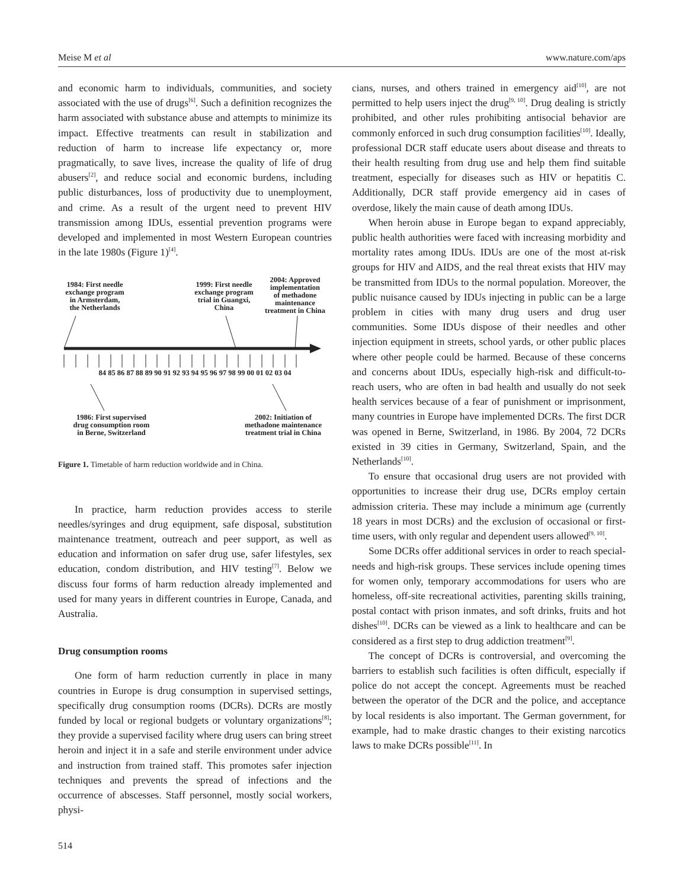Meise M et al www.nature.com/aps
and economic harm to individuals, communities, and society associated with the use of drugs<sup>[6]</sup>. Such a definition recognizes the harm associated with substance abuse and attempts to minimize its impact. Effective treatments can result in stabilization and reduction of harm to increase life expectancy or, more pragmatically, to save lives, increase the quality of life of drug abusers<sup>[2]</sup>, and reduce social and economic burdens, including public disturbances, loss of productivity due to unemployment, and crime. As a result of the urgent need to prevent HIV transmission among IDUs, essential prevention programs were developed and implemented in most Western European countries in the late 1980s (Figure 1)<sup>[4]</sup>.
1984: First needle
exchange program
in Armsterdam,
the Netherlands
1999: First needle
exchange program
trial in Guangxi,
China
2004: Approved
implementation
of methadone
maintenance
treatment in China
84 85 86 87 88 89 90 91 92 93 94 95 96 97 98 99 00 01 02 03 04
1986: First supervised
drug consumption room
in Berne, Switzerland
2002: Initiation of
methadone maintenance
treatment trial in China
Figure 1. Timetable of harm reduction worldwide and in China.
In practice, harm reduction provides access to sterile needles/syringes and drug equipment, safe disposal, substitution maintenance treatment, outreach and peer support, as well as education and information on safer drug use, safer lifestyles, sex education, condom distribution, and HIV testing<sup>[7]</sup>. Below we discuss four forms of harm reduction already implemented and used for many years in different countries in Europe, Canada, and Australia.
Drug consumption rooms
One form of harm reduction currently in place in many countries in Europe is drug consumption in supervised settings, specifically drug consumption rooms (DCRs). DCRs are mostly funded by local or regional budgets or voluntary organizations<sup>[8]</sup>; they provide a supervised facility where drug users can bring street heroin and inject it in a safe and sterile environment under advice and instruction from trained staff. This promotes safer injection techniques and prevents the spread of infections and the occurrence of abscesses. Staff personnel, mostly social workers, physi-
cians, nurses, and others trained in emergency aid<sup>[10]</sup>, are not permitted to help users inject the drug<sup>[9, 10]</sup>. Drug dealing is strictly prohibited, and other rules prohibiting antisocial behavior are commonly enforced in such drug consumption facilities<sup>[10]</sup>. Ideally, professional DCR staff educate users about disease and threats to their health resulting from drug use and help them find suitable treatment, especially for diseases such as HIV or hepatitis C. Additionally, DCR staff provide emergency aid in cases of overdose, likely the main cause of death among IDUs.
When heroin abuse in Europe began to expand appreciably, public health authorities were faced with increasing morbidity and mortality rates among IDUs. IDUs are one of the most at-risk groups for HIV and AIDS, and the real threat exists that HIV may be transmitted from IDUs to the normal population. Moreover, the public nuisance caused by IDUs injecting in public can be a large problem in cities with many drug users and drug user communities. Some IDUs dispose of their needles and other injection equipment in streets, school yards, or other public places where other people could be harmed. Because of these concerns and concerns about IDUs, especially high-risk and difficult-to-reach users, who are often in bad health and usually do not seek health services because of a fear of punishment or imprisonment, many countries in Europe have implemented DCRs. The first DCR was opened in Berne, Switzerland, in 1986. By 2004, 72 DCRs existed in 39 cities in Germany, Switzerland, Spain, and the Netherlands<sup>[10]</sup>.
To ensure that occasional drug users are not provided with opportunities to increase their drug use, DCRs employ certain admission criteria. These may include a minimum age (currently 18 years in most DCRs) and the exclusion of occasional or first-time users, with only regular and dependent users allowed<sup>[9, 10]</sup>.
Some DCRs offer additional services in order to reach special-needs and high-risk groups. These services include opening times for women only, temporary accommodations for users who are homeless, off-site recreational activities, parenting skills training, postal contact with prison inmates, and soft drinks, fruits and hot dishes<sup>[10]</sup>. DCRs can be viewed as a link to healthcare and can be considered as a first step to drug addiction treatment<sup>[9]</sup>.
The concept of DCRs is controversial, and overcoming the barriers to establish such facilities is often difficult, especially if police do not accept the concept. Agreements must be reached between the operator of the DCR and the police, and acceptance by local residents is also important. The German government, for example, had to make drastic changes to their existing narcotics laws to make DCRs possible<sup>[11]</sup>. In
514